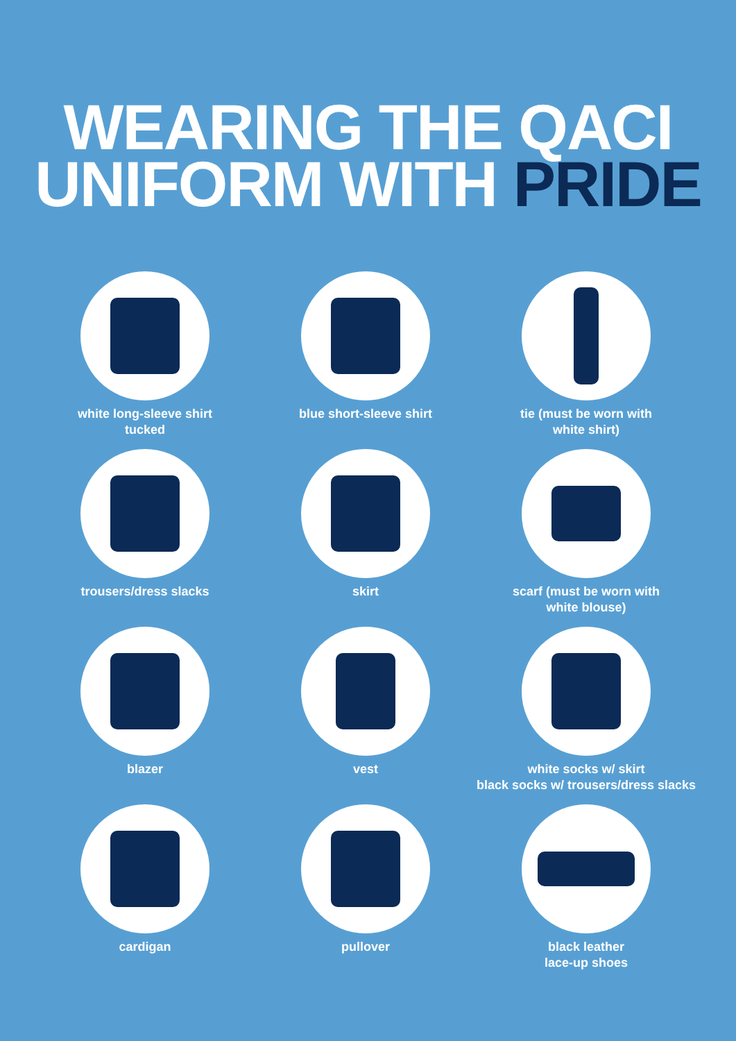WEARING THE QACI
UNIFORM WITH PRIDE
white long-sleeve shirt
tucked
blue short-sleeve shirt
tie (must be worn with
white shirt)
trousers/dress slacks
skirt
scarf (must be worn with
white blouse)
blazer
vest
white socks w/ skirt
black socks w/ trousers/dress slacks
cardigan
pullover
black leather
lace-up shoes